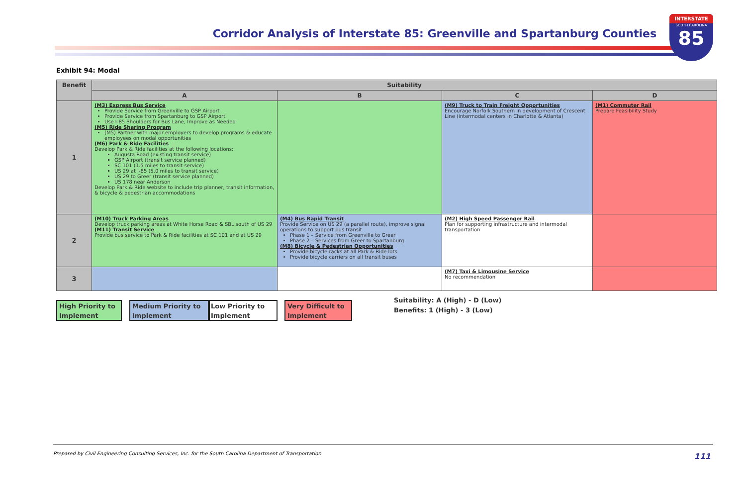Corridor Analysis of Interstate 85: Greenville and Spartanburg Counties
INTERSTATE
SOUTH CAROLINA
85
Exhibit 94: Modal
| Benefit | Suitability | | | |
| --- | --- | --- | --- | --- |
| | A | B | C | D |
| 1 | (M3) Express Bus Service Provide Service from Greenville to GSP Airport Provide Service from Spartanburg to GSP Airport Use I-85 Shoulders for Bus Lane, Improve as Needed (M5) Ride Sharing Program (M5) Partner with major employers to develop programs & educate employees on modal opportunities (M6) Park & Ride Facilities Develop Park & Ride facilities at the following locations: Augusta Road (existing transit service) GSP Airport (transit service planned) SC 101 (1.5 miles to transit service) US 29 at I-85 (5.0 miles to transit service) US 29 to Greer (transit service planned) US 178 near Anderson Develop Park & Ride website to include trip planner, transit information, & bicycle & pedestrian accommodations | | (M9) Truck to Train Freight Opportunities Encourage Norfolk Southern in development of Crescent Line (intermodal centers in Charlotte & Atlanta) | (M1) Commuter Rail Prepare Feasibility Study |
| 2 | (M10) Truck Parking Areas Develop truck parking areas at White Horse Road & SBL south of US 29 (M11) Transit Service Provide bus service to Park & Ride facilities at SC 101 and at US 29 | (M4) Bus Rapid Transit Provide Service on US 29 (a parallel route), improve signal operations to support bus transit Phase 1 – Service from Greenville to Greer Phase 2 – Services from Greer to Spartanburg (M8) Bicycle & Pedestrian Opportunities Provide bicycle racks at all Park & Ride lots Provide bicycle carriers on all transit buses | (M2) High Speed Passenger Rail Plan for supporting infrastructure and intermodal transportation | |
| 3 | | | (M7) Taxi & Limousine Service No recommendation | |
High Priority to Implement
Medium Priority to Implement
Low Priority to Implement
Very Difficult to Implement
Suitability: A (High) - D (Low)
Benefits: 1 (High) - 3 (Low)
Prepared by Civil Engineering Consulting Services, Inc. for the South Carolina Department of Transportation 111